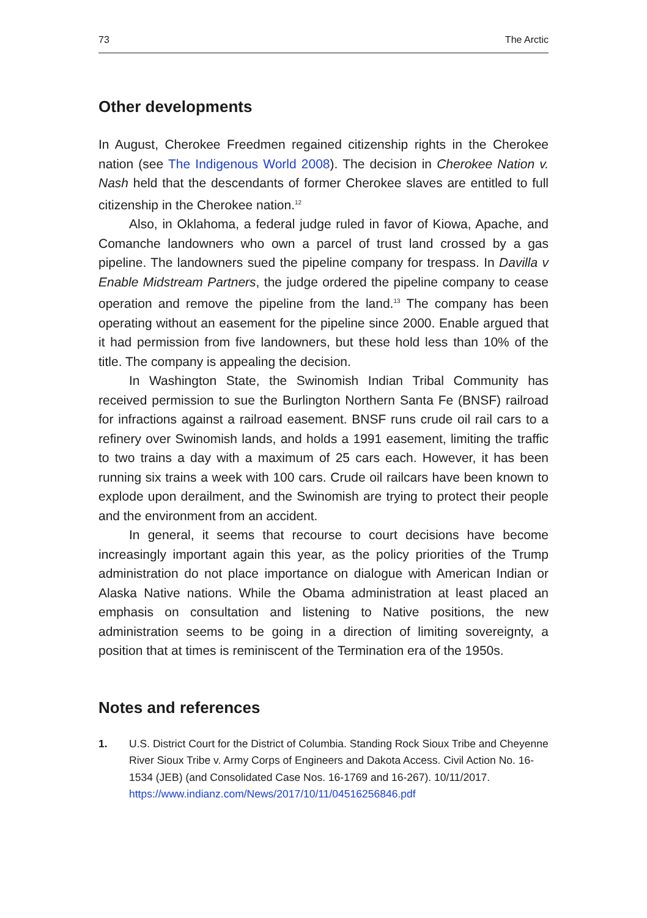73 The Arctic
Other developments
In August, Cherokee Freedmen regained citizenship rights in the Cherokee nation (see The Indigenous World 2008). The decision in Cherokee Nation v. Nash held that the descendants of former Cherokee slaves are entitled to full citizenship in the Cherokee nation.<sup>12</sup>
Also, in Oklahoma, a federal judge ruled in favor of Kiowa, Apache, and Comanche landowners who own a parcel of trust land crossed by a gas pipeline. The landowners sued the pipeline company for trespass. In Davilla v Enable Midstream Partners, the judge ordered the pipeline company to cease operation and remove the pipeline from the land.<sup>13</sup> The company has been operating without an easement for the pipeline since 2000. Enable argued that it had permission from five landowners, but these hold less than 10% of the title. The company is appealing the decision.
In Washington State, the Swinomish Indian Tribal Community has received permission to sue the Burlington Northern Santa Fe (BNSF) railroad for infractions against a railroad easement. BNSF runs crude oil rail cars to a refinery over Swinomish lands, and holds a 1991 easement, limiting the traffic to two trains a day with a maximum of 25 cars each. However, it has been running six trains a week with 100 cars. Crude oil railcars have been known to explode upon derailment, and the Swinomish are trying to protect their people and the environment from an accident.
In general, it seems that recourse to court decisions have become increasingly important again this year, as the policy priorities of the Trump administration do not place importance on dialogue with American Indian or Alaska Native nations. While the Obama administration at least placed an emphasis on consultation and listening to Native positions, the new administration seems to be going in a direction of limiting sovereignty, a position that at times is reminiscent of the Termination era of the 1950s.
Notes and references
1. U.S. District Court for the District of Columbia. Standing Rock Sioux Tribe and Cheyenne River Sioux Tribe v. Army Corps of Engineers and Dakota Access. Civil Action No. 16-1534 (JEB) (and Consolidated Case Nos. 16-1769 and 16-267). 10/11/2017. https://www.indianz.com/News/2017/10/11/04516256846.pdf